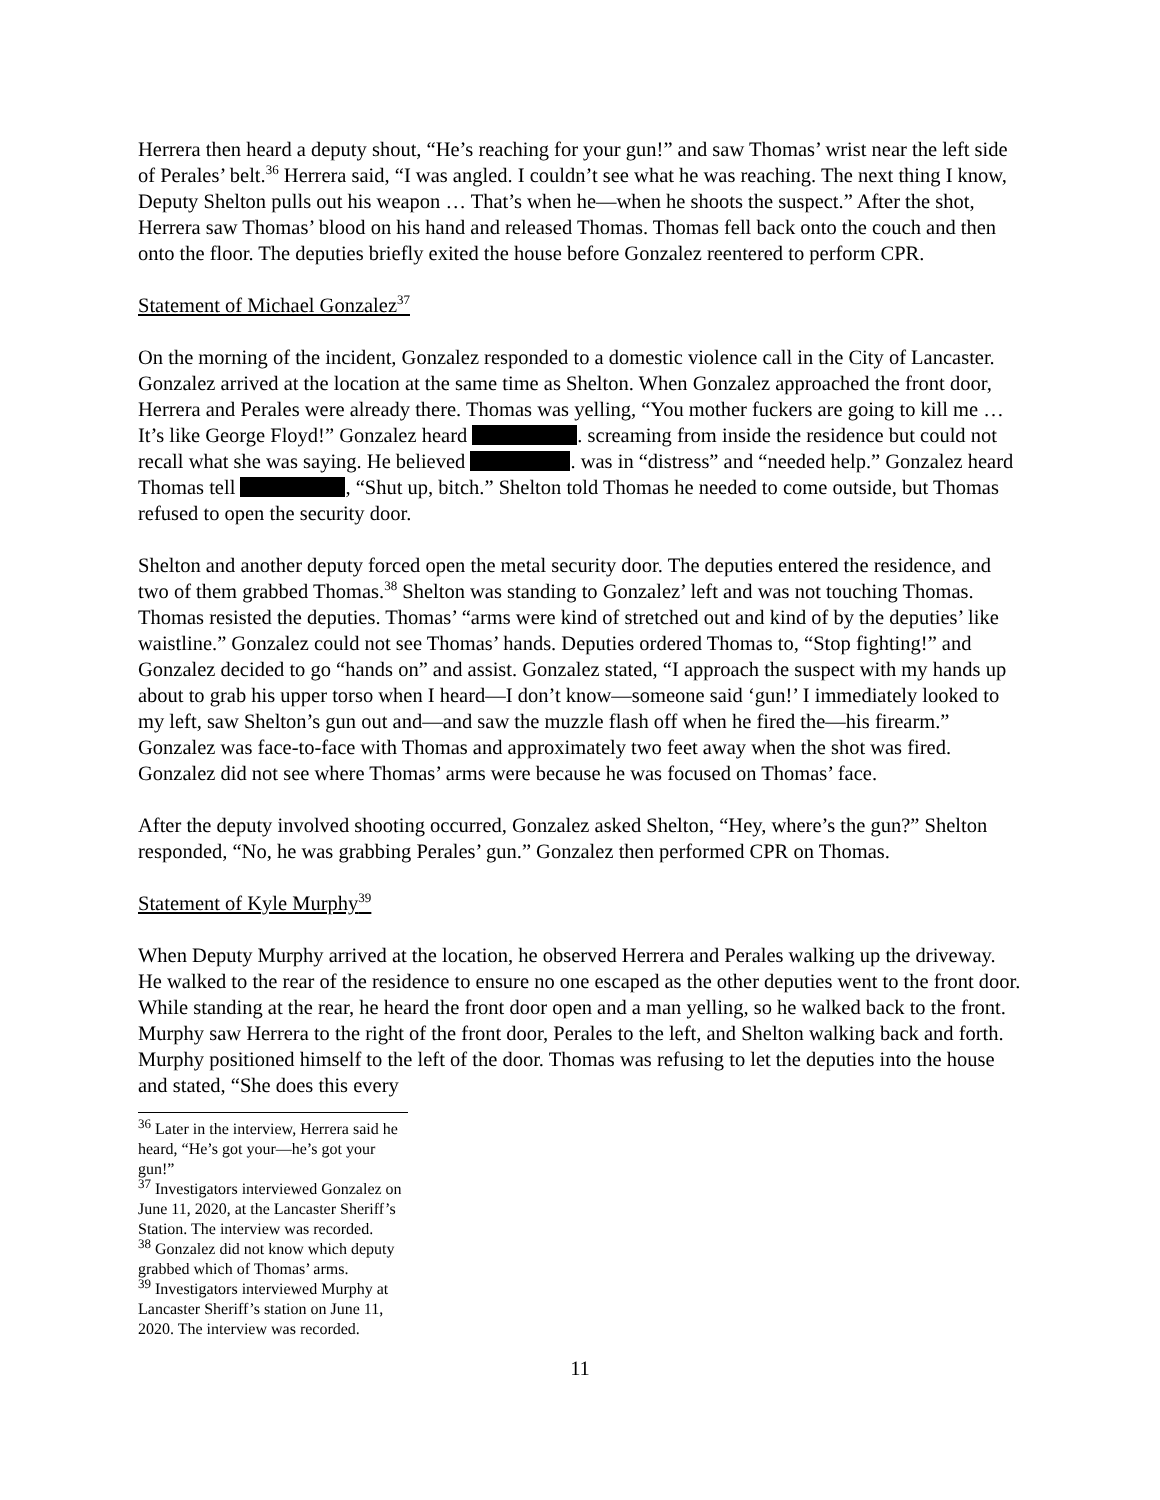Herrera then heard a deputy shout, “He’s reaching for your gun!” and saw Thomas’ wrist near the left side of Perales’ belt.<sup>36</sup> Herrera said, “I was angled. I couldn’t see what he was reaching. The next thing I know, Deputy Shelton pulls out his weapon … That’s when he—when he shoots the suspect.” After the shot, Herrera saw Thomas’ blood on his hand and released Thomas. Thomas fell back onto the couch and then onto the floor. The deputies briefly exited the house before Gonzalez reentered to perform CPR.
Statement of Michael Gonzalez<sup>37</sup>
On the morning of the incident, Gonzalez responded to a domestic violence call in the City of Lancaster. Gonzalez arrived at the location at the same time as Shelton. When Gonzalez approached the front door, Herrera and Perales were already there. Thomas was yelling, “You mother fuckers are going to kill me … It’s like George Floyd!” Gonzalez heard . screaming from inside the residence but could not recall what she was saying. He believed . was in “distress” and “needed help.” Gonzalez heard Thomas tell , “Shut up, bitch.” Shelton told Thomas he needed to come outside, but Thomas refused to open the security door.
Shelton and another deputy forced open the metal security door. The deputies entered the residence, and two of them grabbed Thomas.<sup>38</sup> Shelton was standing to Gonzalez’ left and was not touching Thomas. Thomas resisted the deputies. Thomas’ “arms were kind of stretched out and kind of by the deputies’ like waistline.” Gonzalez could not see Thomas’ hands. Deputies ordered Thomas to, “Stop fighting!” and Gonzalez decided to go “hands on” and assist. Gonzalez stated, “I approach the suspect with my hands up about to grab his upper torso when I heard—I don’t know—someone said ‘gun!’ I immediately looked to my left, saw Shelton’s gun out and—and saw the muzzle flash off when he fired the—his firearm.” Gonzalez was face-to-face with Thomas and approximately two feet away when the shot was fired. Gonzalez did not see where Thomas’ arms were because he was focused on Thomas’ face.
After the deputy involved shooting occurred, Gonzalez asked Shelton, “Hey, where’s the gun?” Shelton responded, “No, he was grabbing Perales’ gun.” Gonzalez then performed CPR on Thomas.
Statement of Kyle Murphy<sup>39</sup>
When Deputy Murphy arrived at the location, he observed Herrera and Perales walking up the driveway. He walked to the rear of the residence to ensure no one escaped as the other deputies went to the front door. While standing at the rear, he heard the front door open and a man yelling, so he walked back to the front. Murphy saw Herrera to the right of the front door, Perales to the left, and Shelton walking back and forth. Murphy positioned himself to the left of the door. Thomas was refusing to let the deputies into the house and stated, “She does this every
<sup>36</sup> Later in the interview, Herrera said he heard, “He’s got your—he’s got your gun!”
<sup>37</sup> Investigators interviewed Gonzalez on June 11, 2020, at the Lancaster Sheriff’s Station. The interview was recorded.
<sup>38</sup> Gonzalez did not know which deputy grabbed which of Thomas’ arms.
<sup>39</sup> Investigators interviewed Murphy at Lancaster Sheriff’s station on June 11, 2020. The interview was recorded.
11